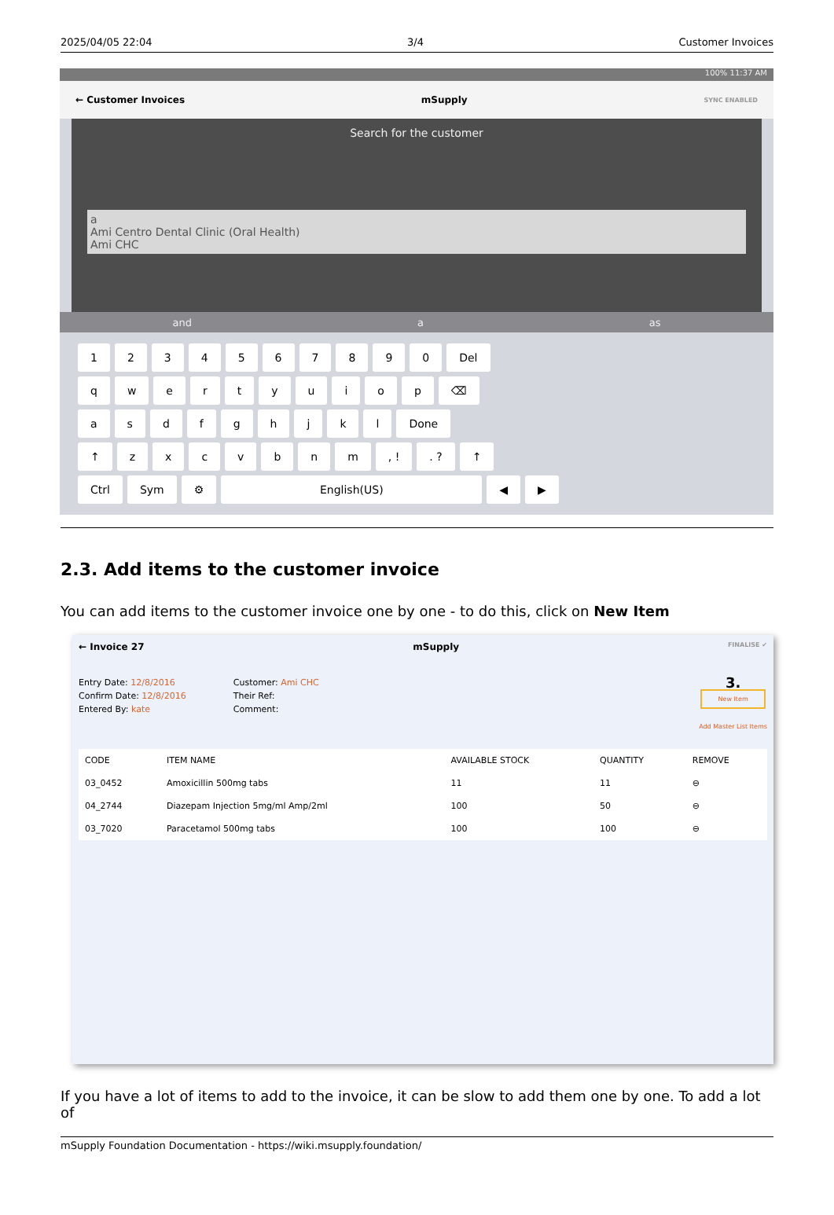2025/04/05 22:04 3/4 Customer Invoices
100% 11:37 AM
← Customer Invoices mSupply SYNC ENABLED
Search for the customer
a
Ami Centro Dental Clinic (Oral Health)
Ami CHC
and a as
1234567890 Del
qwertyuiop ⌫
asdfghjkl Done
↑ zxcvbnm, !. ? ↑
Ctrl Sym ⚙ English(US) ◀ ▶
2.3. Add items to the customer invoice
You can add items to the customer invoice one by one - to do this, click on New Item
← Invoice 27 mSupply FINALISE ✔
Entry Date: 12/8/2016
Confirm Date: 12/8/2016
Entered By: kate
Customer: Ami CHC
Their Ref:
Comment:
3.
New Item
Add Master List Items
| CODE | ITEM NAME | AVAILABLE STOCK | QUANTITY | REMOVE |
| --- | --- | --- | --- | --- |
| 03_0452 | Amoxicillin 500mg tabs | 11 | 11 | ⊖ |
| 04_2744 | Diazepam Injection 5mg/ml Amp/2ml | 100 | 50 | ⊖ |
| 03_7020 | Paracetamol 500mg tabs | 100 | 100 | ⊖ |
If you have a lot of items to add to the invoice, it can be slow to add them one by one. To add a lot of
mSupply Foundation Documentation - https://wiki.msupply.foundation/